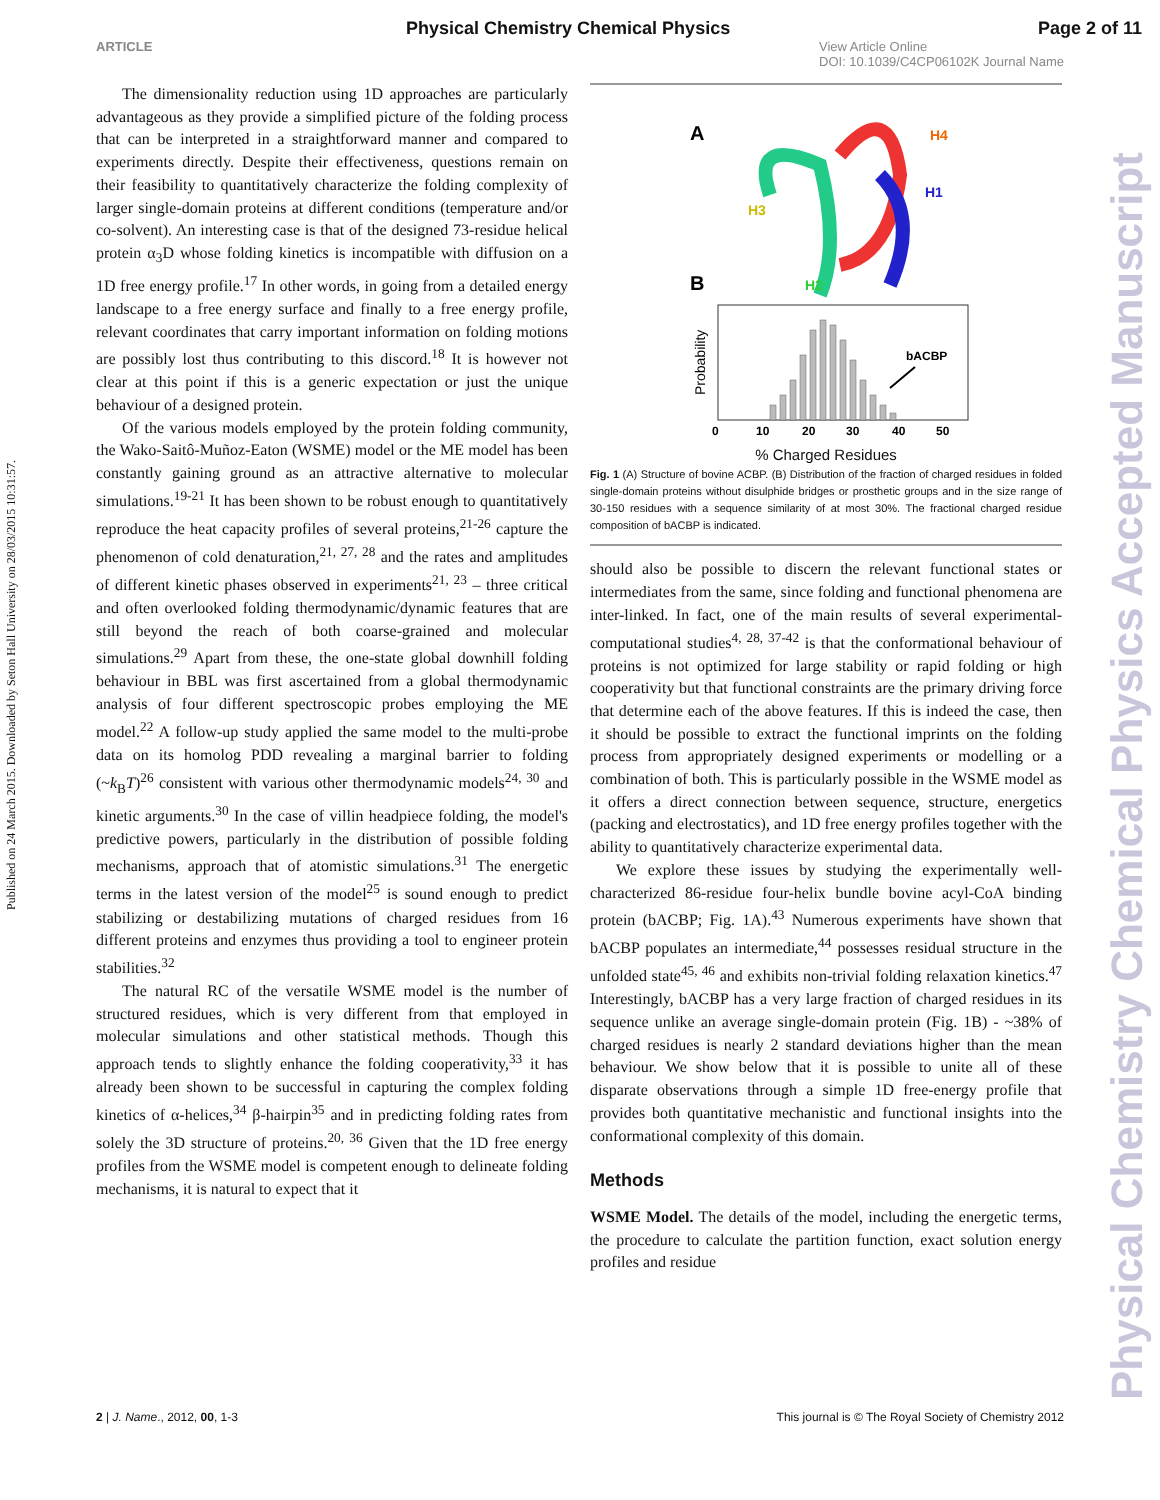Physical Chemistry Chemical Physics Page 2 of 11
ARTICLE View Article Online
DOI: 10.1039/C4CP06102K Journal Name
Published on 24 March 2015. Downloaded by Seton Hall University on 28/03/2015 10:31:57.
Physical Chemistry Chemical Physics Accepted Manuscript
The dimensionality reduction using 1D approaches are particularly advantageous as they provide a simplified picture of the folding process that can be interpreted in a straightforward manner and compared to experiments directly. Despite their effectiveness, questions remain on their feasibility to quantitatively characterize the folding complexity of larger single-domain proteins at different conditions (temperature and/or co-solvent). An interesting case is that of the designed 73-residue helical protein α<sub>3</sub>D whose folding kinetics is incompatible with diffusion on a 1D free energy profile.<sup>17</sup> In other words, in going from a detailed energy landscape to a free energy surface and finally to a free energy profile, relevant coordinates that carry important information on folding motions are possibly lost thus contributing to this discord.<sup>18</sup> It is however not clear at this point if this is a generic expectation or just the unique behaviour of a designed protein.
Of the various models employed by the protein folding community, the Wako-Saitô-Muñoz-Eaton (WSME) model or the ME model has been constantly gaining ground as an attractive alternative to molecular simulations.<sup>19-21</sup> It has been shown to be robust enough to quantitatively reproduce the heat capacity profiles of several proteins,<sup>21-26</sup> capture the phenomenon of cold denaturation,<sup>21, 27, 28</sup> and the rates and amplitudes of different kinetic phases observed in experiments<sup>21, 23</sup> – three critical and often overlooked folding thermodynamic/dynamic features that are still beyond the reach of both coarse-grained and molecular simulations.<sup>29</sup> Apart from these, the one-state global downhill folding behaviour in BBL was first ascertained from a global thermodynamic analysis of four different spectroscopic probes employing the ME model.<sup>22</sup> A follow-up study applied the same model to the multi-probe data on its homolog PDD revealing a marginal barrier to folding (~k<sub>B</sub>T)<sup>26</sup> consistent with various other thermodynamic models<sup>24, 30</sup> and kinetic arguments.<sup>30</sup> In the case of villin headpiece folding, the model's predictive powers, particularly in the distribution of possible folding mechanisms, approach that of atomistic simulations.<sup>31</sup> The energetic terms in the latest version of the model<sup>25</sup> is sound enough to predict stabilizing or destabilizing mutations of charged residues from 16 different proteins and enzymes thus providing a tool to engineer protein stabilities.<sup>32</sup>
The natural RC of the versatile WSME model is the number of structured residues, which is very different from that employed in molecular simulations and other statistical methods. Though this approach tends to slightly enhance the folding cooperativity,<sup>33</sup> it has already been shown to be successful in capturing the complex folding kinetics of α-helices,<sup>34</sup> β-hairpin<sup>35</sup> and in predicting folding rates from solely the 3D structure of proteins.<sup>20, 36</sup> Given that the 1D free energy profiles from the WSME model is competent enough to delineate folding mechanisms, it is natural to expect that it
A
H4
H1
H3
H2
B
Probability
bACBP
0 10 20 30 40 50
% Charged Residues
Fig. 1 (A) Structure of bovine ACBP. (B) Distribution of the fraction of charged residues in folded single-domain proteins without disulphide bridges or prosthetic groups and in the size range of 30-150 residues with a sequence similarity of at most 30%. The fractional charged residue composition of bACBP is indicated.
should also be possible to discern the relevant functional states or intermediates from the same, since folding and functional phenomena are inter-linked. In fact, one of the main results of several experimental-computational studies<sup>4, 28, 37-42</sup> is that the conformational behaviour of proteins is not optimized for large stability or rapid folding or high cooperativity but that functional constraints are the primary driving force that determine each of the above features. If this is indeed the case, then it should be possible to extract the functional imprints on the folding process from appropriately designed experiments or modelling or a combination of both. This is particularly possible in the WSME model as it offers a direct connection between sequence, structure, energetics (packing and electrostatics), and 1D free energy profiles together with the ability to quantitatively characterize experimental data.
We explore these issues by studying the experimentally well-characterized 86-residue four-helix bundle bovine acyl-CoA binding protein (bACBP; Fig. 1A).<sup>43</sup> Numerous experiments have shown that bACBP populates an intermediate,<sup>44</sup> possesses residual structure in the unfolded state<sup>45, 46</sup> and exhibits non-trivial folding relaxation kinetics.<sup>47</sup> Interestingly, bACBP has a very large fraction of charged residues in its sequence unlike an average single-domain protein (Fig. 1B) - ~38% of charged residues is nearly 2 standard deviations higher than the mean behaviour. We show below that it is possible to unite all of these disparate observations through a simple 1D free-energy profile that provides both quantitative mechanistic and functional insights into the conformational complexity of this domain.
Methods
WSME Model. The details of the model, including the energetic terms, the procedure to calculate the partition function, exact solution energy profiles and residue
2 | J. Name., 2012, 00, 1-3 This journal is © The Royal Society of Chemistry 2012